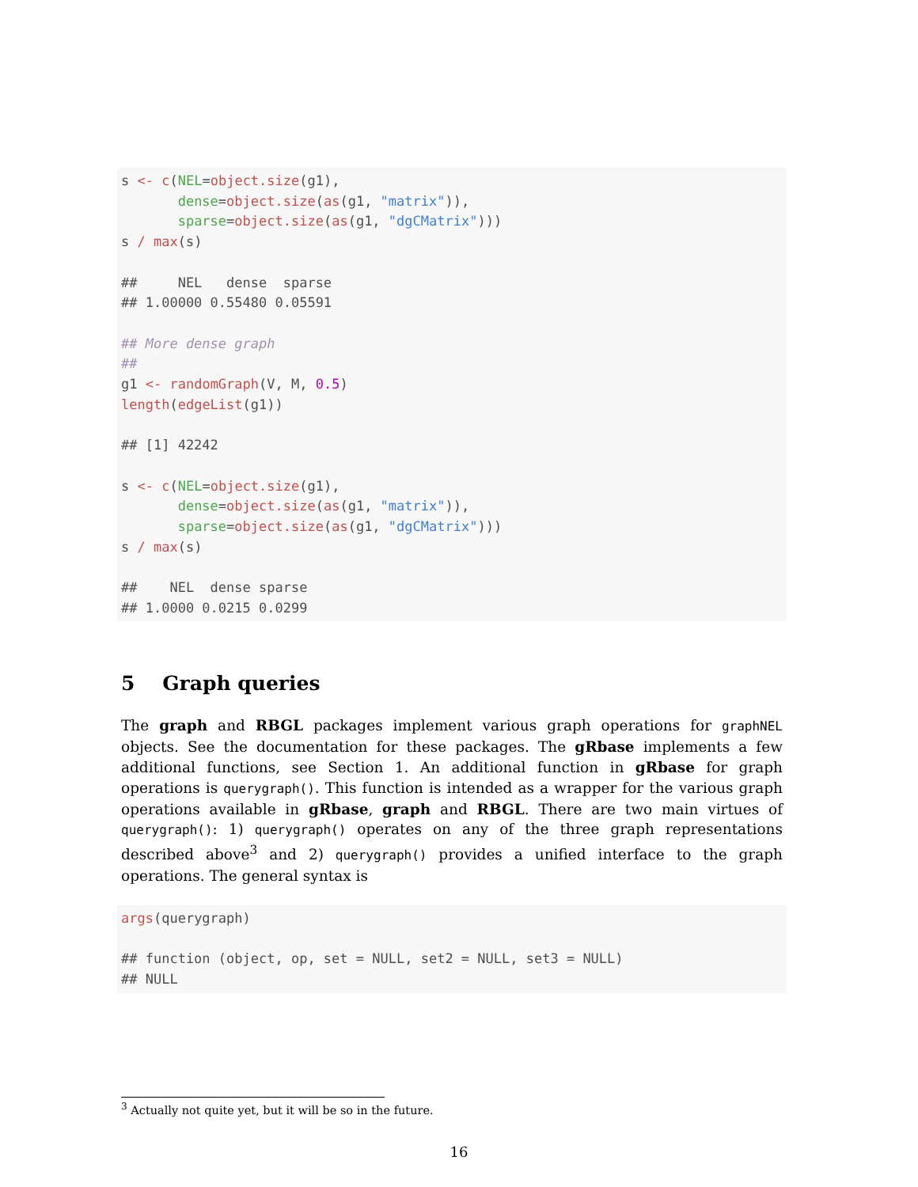s <- c(NEL=object.size(g1), dense=object.size(as(g1, "matrix")), sparse=object.size(as(g1, "dgCMatrix"))) s / max(s) ## NEL dense sparse ## 1.00000 0.55480 0.05591 ## More dense graph ## g1 <- randomGraph(V, M, 0.5) length(edgeList(g1)) ## [1] 42242 s <- c(NEL=object.size(g1), dense=object.size(as(g1, "matrix")), sparse=object.size(as(g1, "dgCMatrix"))) s / max(s) ## NEL dense sparse ## 1.0000 0.0215 0.0299
5 Graph queries
The graph and RBGL packages implement various graph operations for graphNEL objects. See the documentation for these packages. The gRbase implements a few additional functions, see Section 1. An additional function in gRbase for graph operations is querygraph(). This function is intended as a wrapper for the various graph operations available in gRbase, graph and RBGL. There are two main virtues of querygraph(): 1) querygraph() operates on any of the three graph representations described above<sup>3</sup> and 2) querygraph() provides a unified interface to the graph operations. The general syntax is
args(querygraph) ## function (object, op, set = NULL, set2 = NULL, set3 = NULL) ## NULL
<sup>3</sup> Actually not quite yet, but it will be so in the future.
16